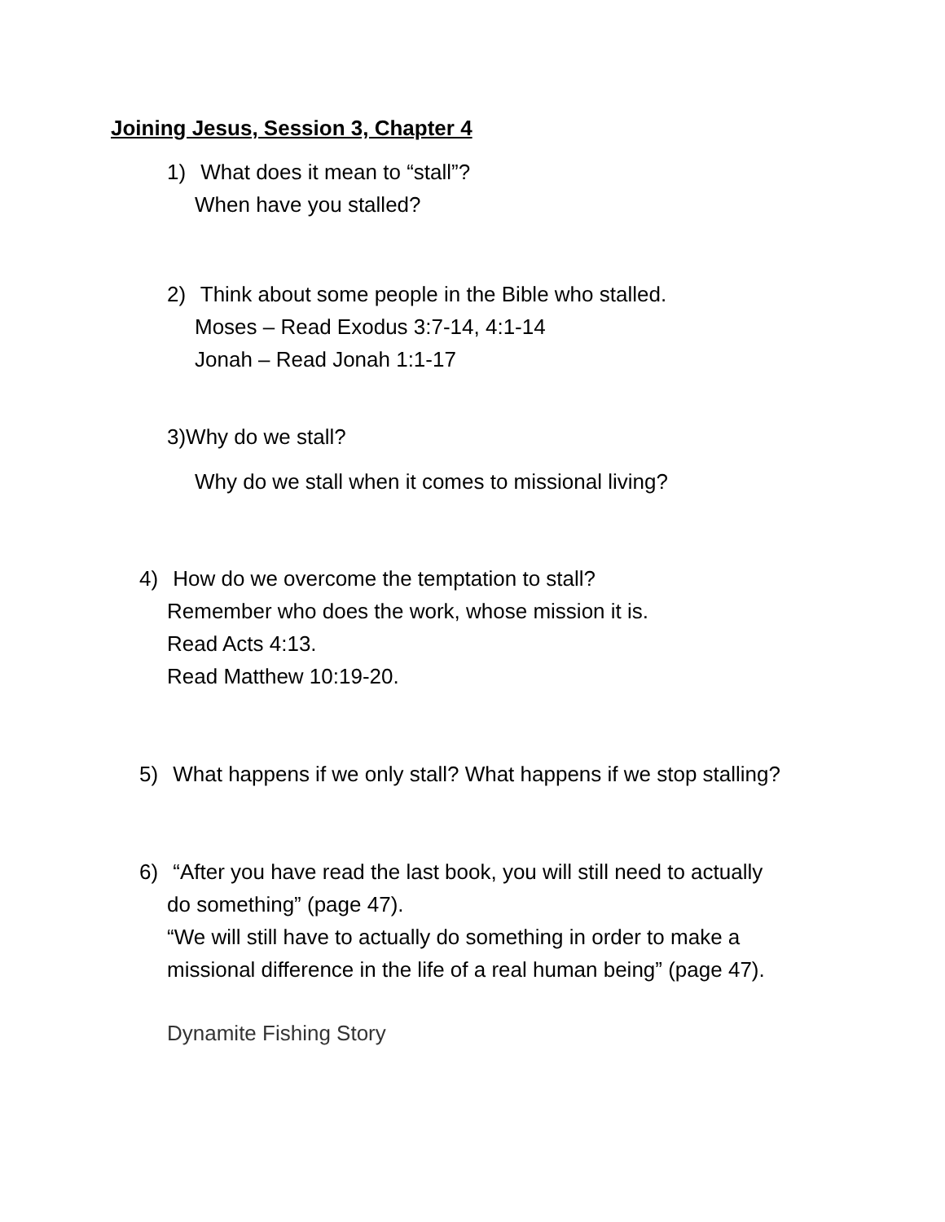Joining Jesus, Session 3, Chapter 4
1) What does it mean to “stall”?
When have you stalled?
2) Think about some people in the Bible who stalled.
Moses – Read Exodus 3:7-14, 4:1-14
Jonah – Read Jonah 1:1-17
3)Why do we stall?
Why do we stall when it comes to missional living?
4) How do we overcome the temptation to stall?
Remember who does the work, whose mission it is.
Read Acts 4:13.
Read Matthew 10:19-20.
5) What happens if we only stall? What happens if we stop stalling?
6) “After you have read the last book, you will still need to actually
do something” (page 47).
“We will still have to actually do something in order to make a
missional difference in the life of a real human being” (page 47).
Dynamite Fishing Story